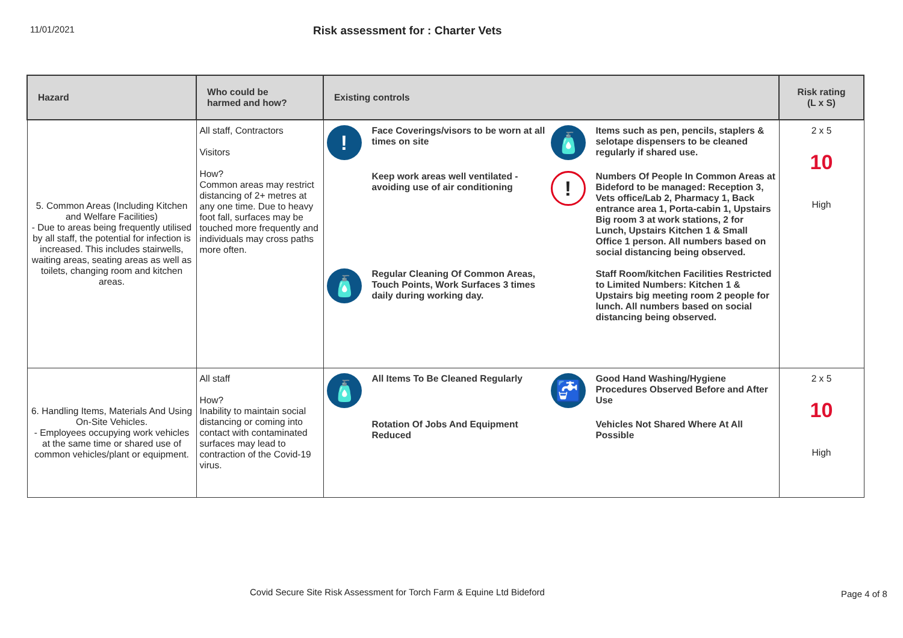11/01/2021
Risk assessment for : Charter Vets
| Hazard | Who could be harmed and how? | Existing controls | Risk rating (L x S) |
| --- | --- | --- | --- |
| 5. Common Areas (Including Kitchen and Welfare Facilities) - Due to areas being frequently utilised by all staff, the potential for infection is increased. This includes stairwells, waiting areas, seating areas as well as toilets, changing room and kitchen areas. | All staff, Contractors Visitors How? Common areas may restrict distancing of 2+ metres at any one time. Due to heavy foot fall, surfaces may be touched more frequently and individuals may cross paths more often. | ! Face Coverings/visors to be worn at all times on site 🧴 Items such as pen, pencils, staplers & selotape dispensers to be cleaned regularly if shared use. Keep work areas well ventilated - avoiding use of air conditioning ! Numbers Of People In Common Areas at Bideford to be managed: Reception 3, Vets office/Lab 2, Pharmacy 1, Back entrance area 1, Porta-cabin 1, Upstairs Big room 3 at work stations, 2 for Lunch, Upstairs Kitchen 1 & Small Office 1 person. All numbers based on social distancing being observed. 🧴 Regular Cleaning Of Common Areas, Touch Points, Work Surfaces 3 times daily during working day. Staff Room/kitchen Facilities Restricted to Limited Numbers: Kitchen 1 & Upstairs big meeting room 2 people for lunch. All numbers based on social distancing being observed. | 2 x 5 10 High |
| 6. Handling Items, Materials And Using On-Site Vehicles. - Employees occupying work vehicles at the same time or shared use of common vehicles/plant or equipment. | All staff How? Inability to maintain social distancing or coming into contact with contaminated surfaces may lead to contraction of the Covid-19 virus. | 🧴 All Items To Be Cleaned Regularly 🚰 Good Hand Washing/Hygiene Procedures Observed Before and After Use Rotation Of Jobs And Equipment Reduced Vehicles Not Shared Where At All Possible | 2 x 5 10 High |
Covid Secure Site Risk Assessment for Torch Farm & Equine Ltd Bideford
Page 4 of 8